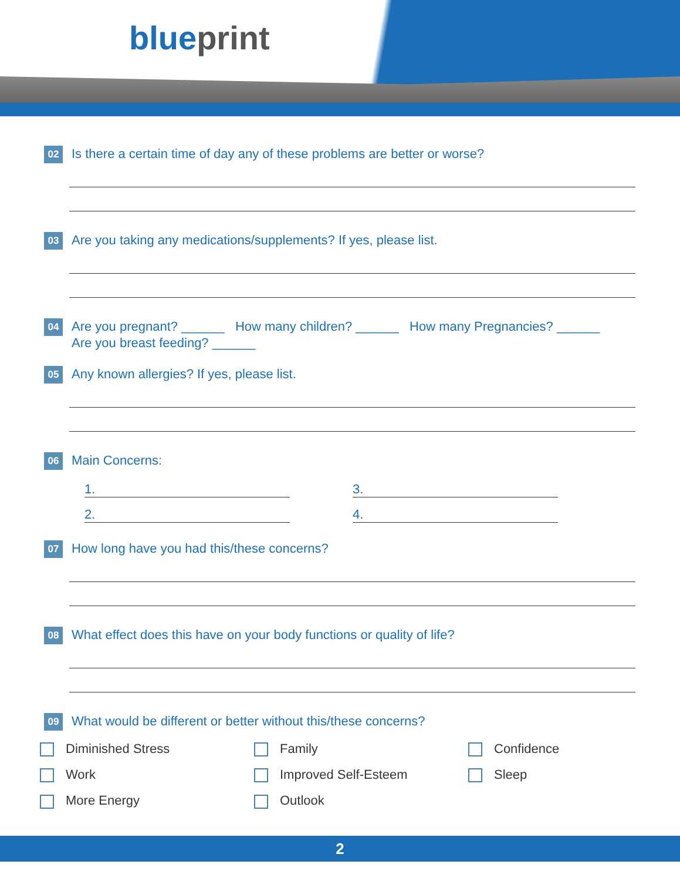blueprint
02
Is there a certain time of day any of these problems are better or worse?
03
Are you taking any medications/supplements? If yes, please list.
04
Are you pregnant? ______ How many children? ______ How many Pregnancies? ______
Are you breast feeding? ______
05
Any known allergies? If yes, please list.
06
Main Concerns:
1.
3.
2.
4.
07
How long have you had this/these concerns?
08
What effect does this have on your body functions or quality of life?
09
What would be different or better without this/these concerns?
Diminished Stress Family Confidence Work Improved Self-Esteem Sleep More Energy Outlook
2